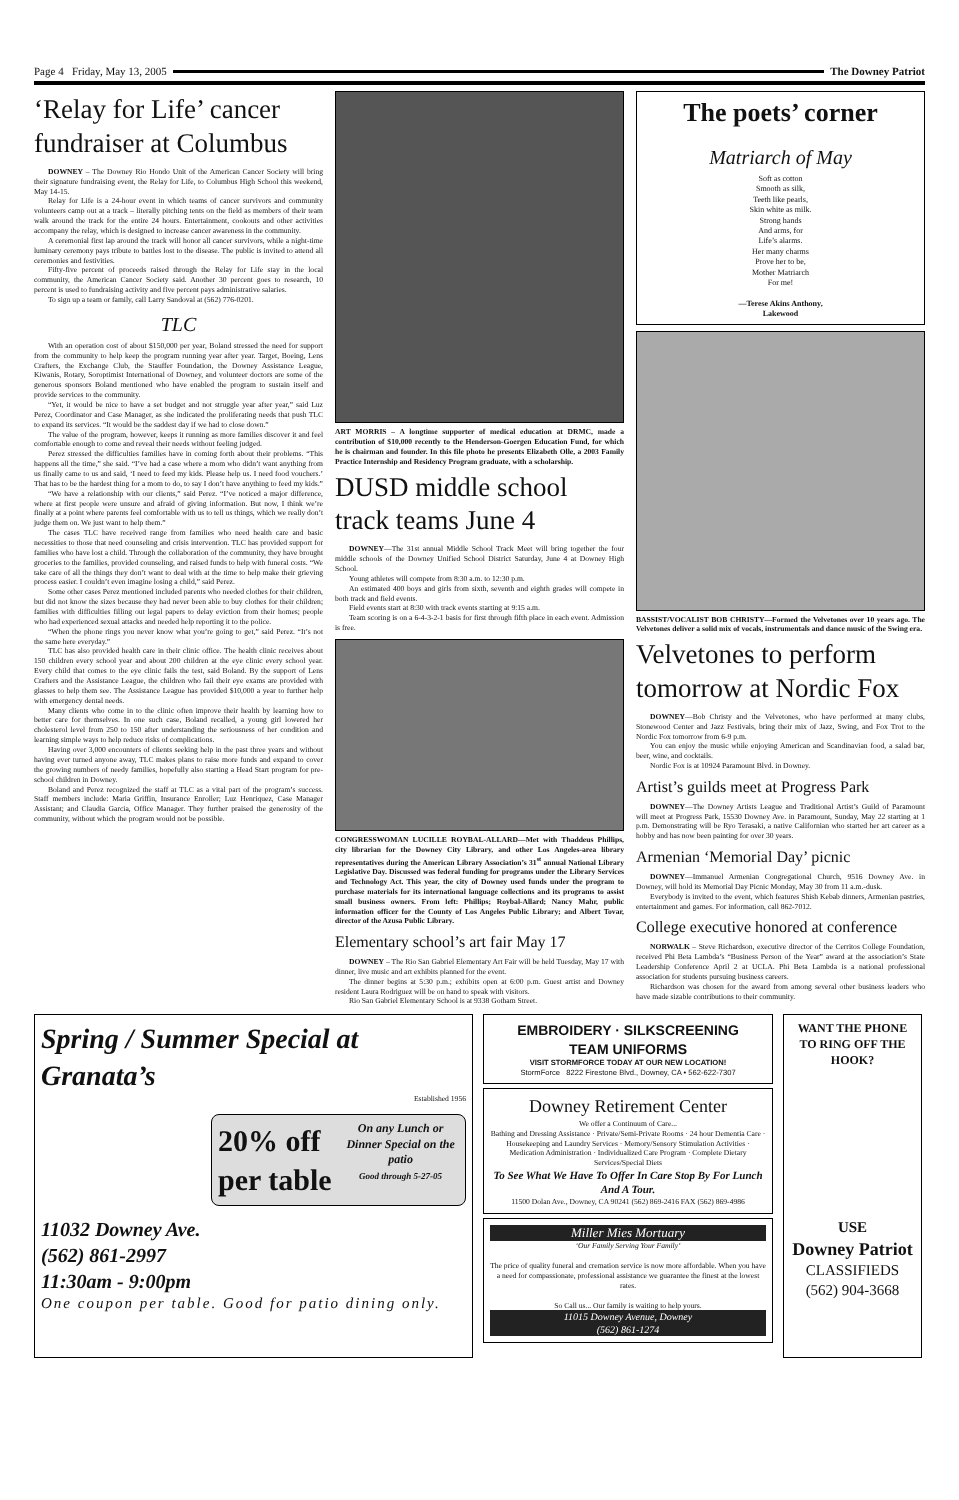Page 4 Friday, May 13, 2005 The Downey Patriot
‘Relay for Life’ cancer fundraiser at Columbus
DOWNEY – The Downey Rio Hondo Unit of the American Cancer Society will bring their signature fundraising event, the Relay for Life, to Columbus High School this weekend, May 14-15.
Relay for Life is a 24-hour event in which teams of cancer survivors and community volunteers camp out at a track – literally pitching tents on the field as members of their team walk around the track for the entire 24 hours. Entertainment, cookouts and other activities accompany the relay, which is designed to increase cancer awareness in the community.
A ceremonial first lap around the track will honor all cancer survivors, while a night-time luminary ceremony pays tribute to battles lost to the disease. The public is invited to attend all ceremonies and festivities.
Fifty-five percent of proceeds raised through the Relay for Life stay in the local community, the American Cancer Society said. Another 30 percent goes to research, 10 percent is used to fundraising activity and five percent pays administrative salaries.
To sign up a team or family, call Larry Sandoval at (562) 776-0201.
TLC
With an operation cost of about $150,000 per year, Boland stressed the need for support from the community to help keep the program running year after year. Target, Boeing, Lens Crafters, the Exchange Club, the Stauffer Foundation, the Downey Assistance League, Kiwanis, Rotary, Soroptimist International of Downey, and volunteer doctors are some of the generous sponsors Boland mentioned who have enabled the program to sustain itself and provide services to the community.
“Yet, it would be nice to have a set budget and not struggle year after year,” said Luz Perez, Coordinator and Case Manager, as she indicated the proliferating needs that push TLC to expand its services. “It would be the saddest day if we had to close down.”
The value of the program, however, keeps it running as more families discover it and feel comfortable enough to come and reveal their needs without feeling judged.
Perez stressed the difficulties families have in coming forth about their problems. “This happens all the time,” she said. “I’ve had a case where a mom who didn’t want anything from us finally came to us and said, ‘I need to feed my kids. Please help us. I need food vouchers.’ That has to be the hardest thing for a mom to do, to say I don’t have anything to feed my kids.”
“We have a relationship with our clients,” said Perez. “I’ve noticed a major difference, where at first people were unsure and afraid of giving information. But now, I think we’re finally at a point where parents feel comfortable with us to tell us things, which we really don’t judge them on. We just want to help them.”
The cases TLC have received range from families who need health care and basic necessities to those that need counseling and crisis intervention. TLC has provided support for families who have lost a child. Through the collaboration of the community, they have brought groceries to the families, provided counseling, and raised funds to help with funeral costs. “We take care of all the things they don’t want to deal with at the time to help make their grieving process easier. I couldn’t even imagine losing a child,” said Perez.
Some other cases Perez mentioned included parents who needed clothes for their children, but did not know the sizes because they had never been able to buy clothes for their children; families with difficulties filling out legal papers to delay eviction from their homes; people who had experienced sexual attacks and needed help reporting it to the police.
“When the phone rings you never know what you’re going to get,” said Perez. “It’s not the same here everyday.”
TLC has also provided health care in their clinic office. The health clinic receives about 150 children every school year and about 200 children at the eye clinic every school year. Every child that comes to the eye clinic fails the test, said Boland. By the support of Lens Crafters and the Assistance League, the children who fail their eye exams are provided with glasses to help them see. The Assistance League has provided $10,000 a year to further help with emergency dental needs.
Many clients who come in to the clinic often improve their health by learning how to better care for themselves. In one such case, Boland recalled, a young girl lowered her cholesterol level from 250 to 150 after understanding the seriousness of her condition and learning simple ways to help reduce risks of complications.
Having over 3,000 encounters of clients seeking help in the past three years and without having ever turned anyone away, TLC makes plans to raise more funds and expand to cover the growing numbers of needy families, hopefully also starting a Head Start program for pre-school children in Downey.
Boland and Perez recognized the staff at TLC as a vital part of the program’s success. Staff members include: Maria Griffin, Insurance Enroller; Luz Henriquez, Case Manager Assistant; and Claudia Garcia, Office Manager. They further praised the generosity of the community, without which the program would not be possible.
ART MORRIS – A longtime supporter of medical education at DRMC, made a contribution of $10,000 recently to the Henderson-Goergen Education Fund, for which he is chairman and founder. In this file photo he presents Elizabeth Olle, a 2003 Family Practice Internship and Residency Program graduate, with a scholarship.
DUSD middle school track teams June 4
DOWNEY—The 31st annual Middle School Track Meet will bring together the four middle schools of the Downey Unified School District Saturday, June 4 at Downey High School.
Young athletes will compete from 8:30 a.m. to 12:30 p.m.
An estimated 400 boys and girls from sixth, seventh and eighth grades will compete in both track and field events.
Field events start at 8:30 with track events starting at 9:15 a.m.
Team scoring is on a 6-4-3-2-1 basis for first through fifth place in each event. Admission is free.
CONGRESSWOMAN LUCILLE ROYBAL-ALLARD—Met with Thaddeus Phillips, city librarian for the Downey City Library, and other Los Angeles-area library representatives during the American Library Association’s 31<sup>st</sup> annual National Library Legislative Day. Discussed was federal funding for programs under the Library Services and Technology Act. This year, the city of Downey used funds under the program to purchase materials for its international language collections and its programs to assist small business owners. From left: Phillips; Roybal-Allard; Nancy Mahr, public information officer for the County of Los Angeles Public Library; and Albert Tovar, director of the Azusa Public Library.
Elementary school’s art fair May 17
DOWNEY – The Rio San Gabriel Elementary Art Fair will be held Tuesday, May 17 with dinner, live music and art exhibits planned for the event.
The dinner begins at 5:30 p.m.; exhibits open at 6:00 p.m. Guest artist and Downey resident Laura Rodriguez will be on hand to speak with visitors.
Rio San Gabriel Elementary School is at 9338 Gotham Street.
The poets’ corner
Matriarch of May
Soft as cotton
Smooth as silk,
Teeth like pearls,
Skin white as milk.
Strong hands
And arms, for
Life’s alarms.
Her many charms
Prove her to be,
Mother Matriarch
For me!
—Terese Akins Anthony,
Lakewood
BASSIST/VOCALIST BOB CHRISTY—Formed the Velvetones over 10 years ago. The Velvetones deliver a solid mix of vocals, instrumentals and dance music of the Swing era.
Velvetones to perform tomorrow at Nordic Fox
DOWNEY—Bob Christy and the Velvetones, who have performed at many clubs, Stonewood Center and Jazz Festivals, bring their mix of Jazz, Swing, and Fox Trot to the Nordic Fox tomorrow from 6-9 p.m.
You can enjoy the music while enjoying American and Scandinavian food, a salad bar, beer, wine, and cocktails.
Nordic Fox is at 10924 Paramount Blvd. in Downey.
Artist’s guilds meet at Progress Park
DOWNEY—The Downey Artists League and Traditional Artist’s Guild of Paramount will meet at Progress Park, 15530 Downey Ave. in Paramount, Sunday, May 22 starting at 1 p.m. Demonstrating will be Ryo Terasaki, a native Californian who started her art career as a hobby and has now been painting for over 30 years.
Armenian ‘Memorial Day’ picnic
DOWNEY—Immanuel Armenian Congregational Church, 9516 Downey Ave. in Downey, will hold its Memorial Day Picnic Monday, May 30 from 11 a.m.-dusk.
Everybody is invited to the event, which features Shish Kebab dinners, Armenian pastries, entertainment and games. For information, call 862-7012.
College executive honored at conference
NORWALK – Steve Richardson, executive director of the Cerritos College Foundation, received Phi Beta Lambda’s “Business Person of the Year” award at the association’s State Leadership Conference April 2 at UCLA. Phi Beta Lambda is a national professional association for students pursuing business careers.
Richardson was chosen for the award from among several other business leaders who have made sizable contributions to their community.
Spring / Summer Special at Granata’s
Established 1956
20% off per table
On any Lunch or Dinner Special on the patio
Good through 5-27-05
11032 Downey Ave.
(562) 861-2997
11:30am - 9:00pm
One coupon per table. Good for patio dining only.
EMBROIDERY · SILKSCREENING
TEAM UNIFORMS
VISIT STORMFORCE TODAY AT OUR NEW LOCATION!
StormForce 8222 Firestone Blvd., Downey, CA • 562-622-7307
Downey Retirement Center
We offer a Continuum of Care...
Bathing and Dressing Assistance · Private/Semi-Private Rooms · 24 hour Dementia Care · Housekeeping and Laundry Services · Memory/Sensory Stimulation Activities · Medication Administration · Individualized Care Program · Complete Dietary Services/Special Diets
To See What We Have To Offer In Care Stop By For Lunch And A Tour.
11500 Dolan Ave., Downey, CA 90241 (562) 869-2416 FAX (562) 869-4986
Miller Mies Mortuary
‘Our Family Serving Your Family’
The price of quality funeral and cremation service is now more affordable. When you have a need for compassionate, professional assistance we guarantee the finest at the lowest rates.
So Call us... Our family is waiting to help yours.
11015 Downey Avenue, Downey
(562) 861-1274
WANT THE PHONE TO RING OFF THE HOOK?
USE
Downey Patriot
CLASSIFIEDS
(562) 904-3668